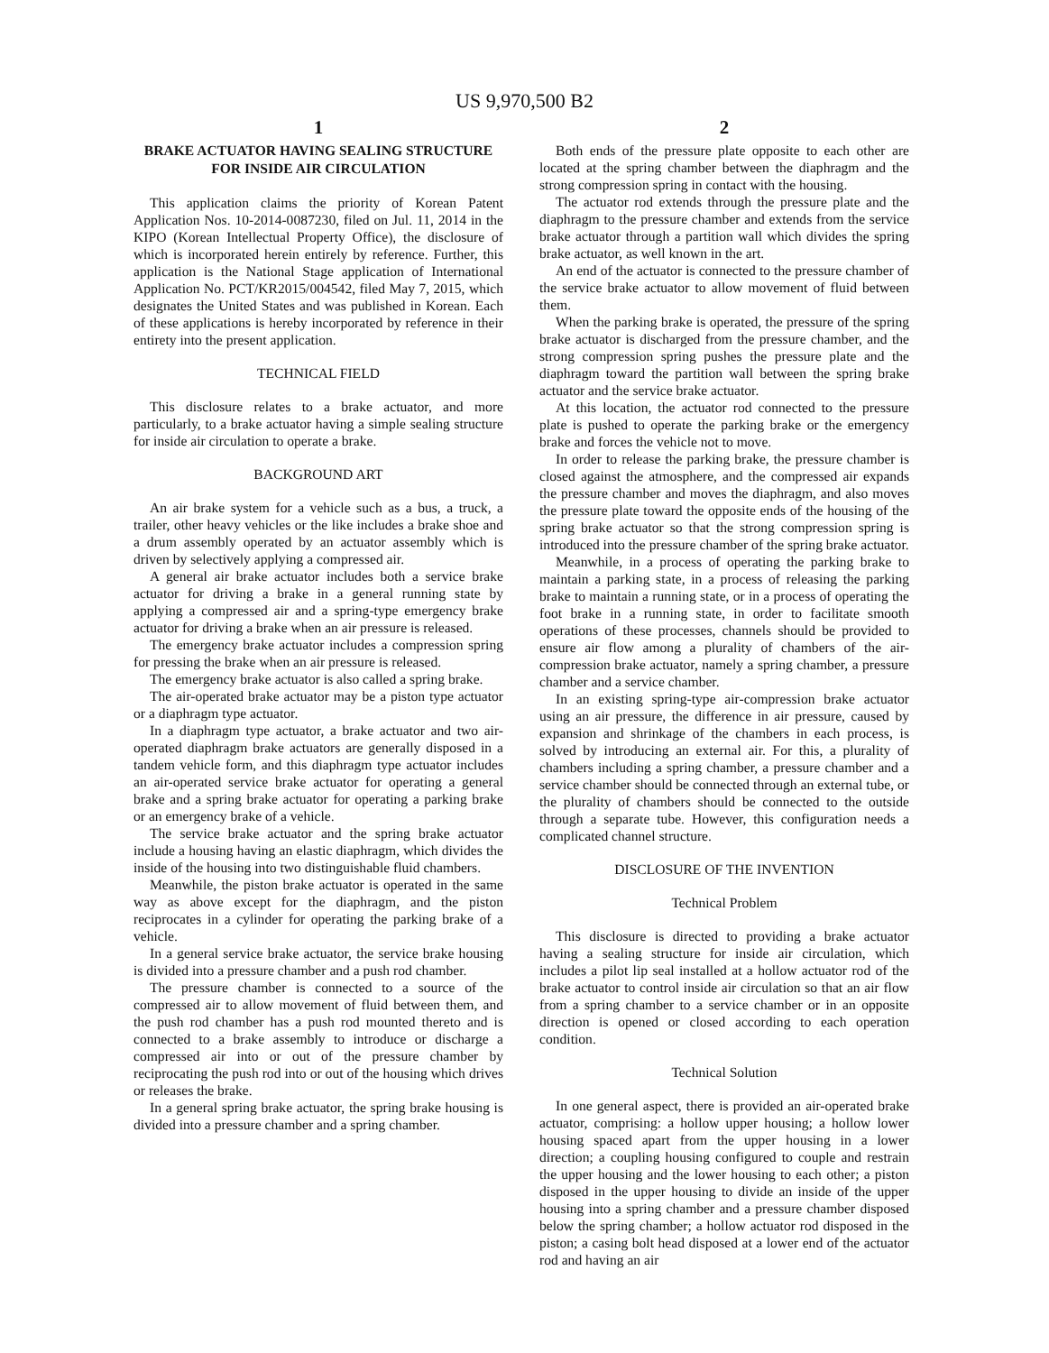US 9,970,500 B2
1
BRAKE ACTUATOR HAVING SEALING STRUCTURE FOR INSIDE AIR CIRCULATION
This application claims the priority of Korean Patent Application Nos. 10-2014-0087230, filed on Jul. 11, 2014 in the KIPO (Korean Intellectual Property Office), the disclosure of which is incorporated herein entirely by reference. Further, this application is the National Stage application of International Application No. PCT/KR2015/004542, filed May 7, 2015, which designates the United States and was published in Korean. Each of these applications is hereby incorporated by reference in their entirety into the present application.
TECHNICAL FIELD
This disclosure relates to a brake actuator, and more particularly, to a brake actuator having a simple sealing structure for inside air circulation to operate a brake.
BACKGROUND ART
An air brake system for a vehicle such as a bus, a truck, a trailer, other heavy vehicles or the like includes a brake shoe and a drum assembly operated by an actuator assembly which is driven by selectively applying a compressed air.
A general air brake actuator includes both a service brake actuator for driving a brake in a general running state by applying a compressed air and a spring-type emergency brake actuator for driving a brake when an air pressure is released.
The emergency brake actuator includes a compression spring for pressing the brake when an air pressure is released.
The emergency brake actuator is also called a spring brake.
The air-operated brake actuator may be a piston type actuator or a diaphragm type actuator.
In a diaphragm type actuator, a brake actuator and two air-operated diaphragm brake actuators are generally disposed in a tandem vehicle form, and this diaphragm type actuator includes an air-operated service brake actuator for operating a general brake and a spring brake actuator for operating a parking brake or an emergency brake of a vehicle.
The service brake actuator and the spring brake actuator include a housing having an elastic diaphragm, which divides the inside of the housing into two distinguishable fluid chambers.
Meanwhile, the piston brake actuator is operated in the same way as above except for the diaphragm, and the piston reciprocates in a cylinder for operating the parking brake of a vehicle.
In a general service brake actuator, the service brake housing is divided into a pressure chamber and a push rod chamber.
The pressure chamber is connected to a source of the compressed air to allow movement of fluid between them, and the push rod chamber has a push rod mounted thereto and is connected to a brake assembly to introduce or discharge a compressed air into or out of the pressure chamber by reciprocating the push rod into or out of the housing which drives or releases the brake.
In a general spring brake actuator, the spring brake housing is divided into a pressure chamber and a spring chamber.
2
Both ends of the pressure plate opposite to each other are located at the spring chamber between the diaphragm and the strong compression spring in contact with the housing.
The actuator rod extends through the pressure plate and the diaphragm to the pressure chamber and extends from the service brake actuator through a partition wall which divides the spring brake actuator, as well known in the art.
An end of the actuator is connected to the pressure chamber of the service brake actuator to allow movement of fluid between them.
When the parking brake is operated, the pressure of the spring brake actuator is discharged from the pressure chamber, and the strong compression spring pushes the pressure plate and the diaphragm toward the partition wall between the spring brake actuator and the service brake actuator.
At this location, the actuator rod connected to the pressure plate is pushed to operate the parking brake or the emergency brake and forces the vehicle not to move.
In order to release the parking brake, the pressure chamber is closed against the atmosphere, and the compressed air expands the pressure chamber and moves the diaphragm, and also moves the pressure plate toward the opposite ends of the housing of the spring brake actuator so that the strong compression spring is introduced into the pressure chamber of the spring brake actuator.
Meanwhile, in a process of operating the parking brake to maintain a parking state, in a process of releasing the parking brake to maintain a running state, or in a process of operating the foot brake in a running state, in order to facilitate smooth operations of these processes, channels should be provided to ensure air flow among a plurality of chambers of the air-compression brake actuator, namely a spring chamber, a pressure chamber and a service chamber.
In an existing spring-type air-compression brake actuator using an air pressure, the difference in air pressure, caused by expansion and shrinkage of the chambers in each process, is solved by introducing an external air. For this, a plurality of chambers including a spring chamber, a pressure chamber and a service chamber should be connected through an external tube, or the plurality of chambers should be connected to the outside through a separate tube. However, this configuration needs a complicated channel structure.
DISCLOSURE OF THE INVENTION
Technical Problem
This disclosure is directed to providing a brake actuator having a sealing structure for inside air circulation, which includes a pilot lip seal installed at a hollow actuator rod of the brake actuator to control inside air circulation so that an air flow from a spring chamber to a service chamber or in an opposite direction is opened or closed according to each operation condition.
Technical Solution
In one general aspect, there is provided an air-operated brake actuator, comprising: a hollow upper housing; a hollow lower housing spaced apart from the upper housing in a lower direction; a coupling housing configured to couple and restrain the upper housing and the lower housing to each other; a piston disposed in the upper housing to divide an inside of the upper housing into a spring chamber and a pressure chamber disposed below the spring chamber; a hollow actuator rod disposed in the piston; a casing bolt head disposed at a lower end of the actuator rod and having an air